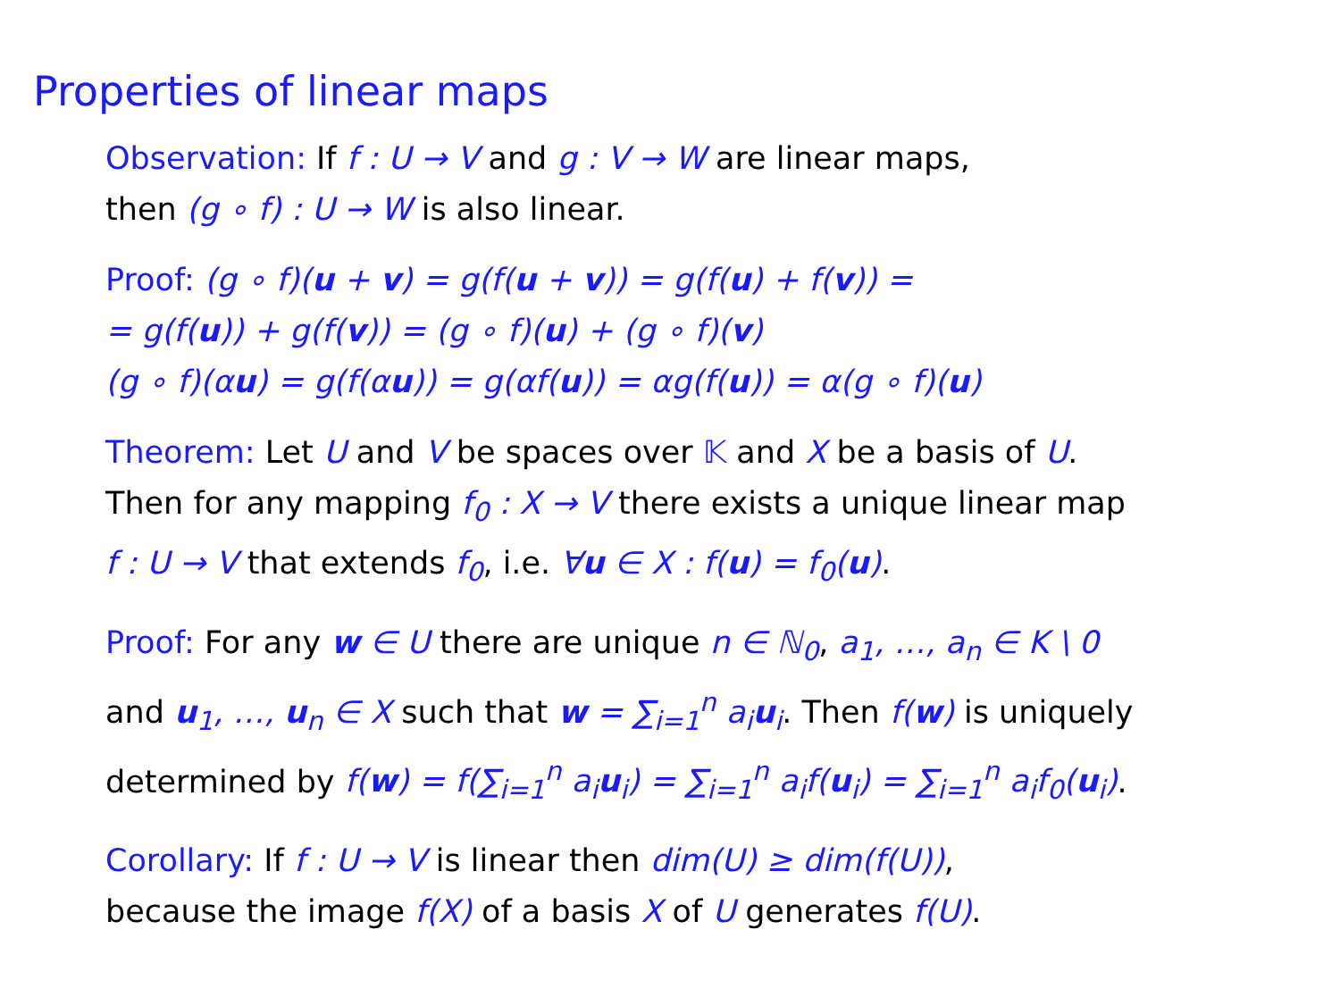Properties of linear maps
Observation: If f : U → V and g : V → W are linear maps,
then (g ∘ f) : U → W is also linear.
Proof: (g ∘ f)(u + v) = g(f(u + v)) = g(f(u) + f(v)) =
= g(f(u)) + g(f(v)) = (g ∘ f)(u) + (g ∘ f)(v)
(g ∘ f)(αu) = g(f(αu)) = g(αf(u)) = αg(f(u)) = α(g ∘ f)(u)
Theorem: Let U and V be spaces over 𝕂 and X be a basis of U.
Then for any mapping f<sub>0</sub> : X → V there exists a unique linear map
f : U → V that extends f<sub>0</sub>, i.e. ∀u ∈ X : f(u) = f<sub>0</sub>(u).
Proof: For any w ∈ U there are unique n ∈ ℕ<sub>0</sub>, a<sub>1</sub>, …, a<sub>n</sub> ∈ K \ 0
and u<sub>1</sub>, …, u<sub>n</sub> ∈ X such that w = ∑<sub>i=1</sub><sup>n</sup> a<sub>i</sub>u<sub>i</sub>. Then f(w) is uniquely
determined by f(w) = f(∑<sub>i=1</sub><sup>n</sup> a<sub>i</sub>u<sub>i</sub>) = ∑<sub>i=1</sub><sup>n</sup> a<sub>i</sub>f(u<sub>i</sub>) = ∑<sub>i=1</sub><sup>n</sup> a<sub>i</sub>f<sub>0</sub>(u<sub>i</sub>).
Corollary: If f : U → V is linear then dim(U) ≥ dim(f(U)),
because the image f(X) of a basis X of U generates f(U).